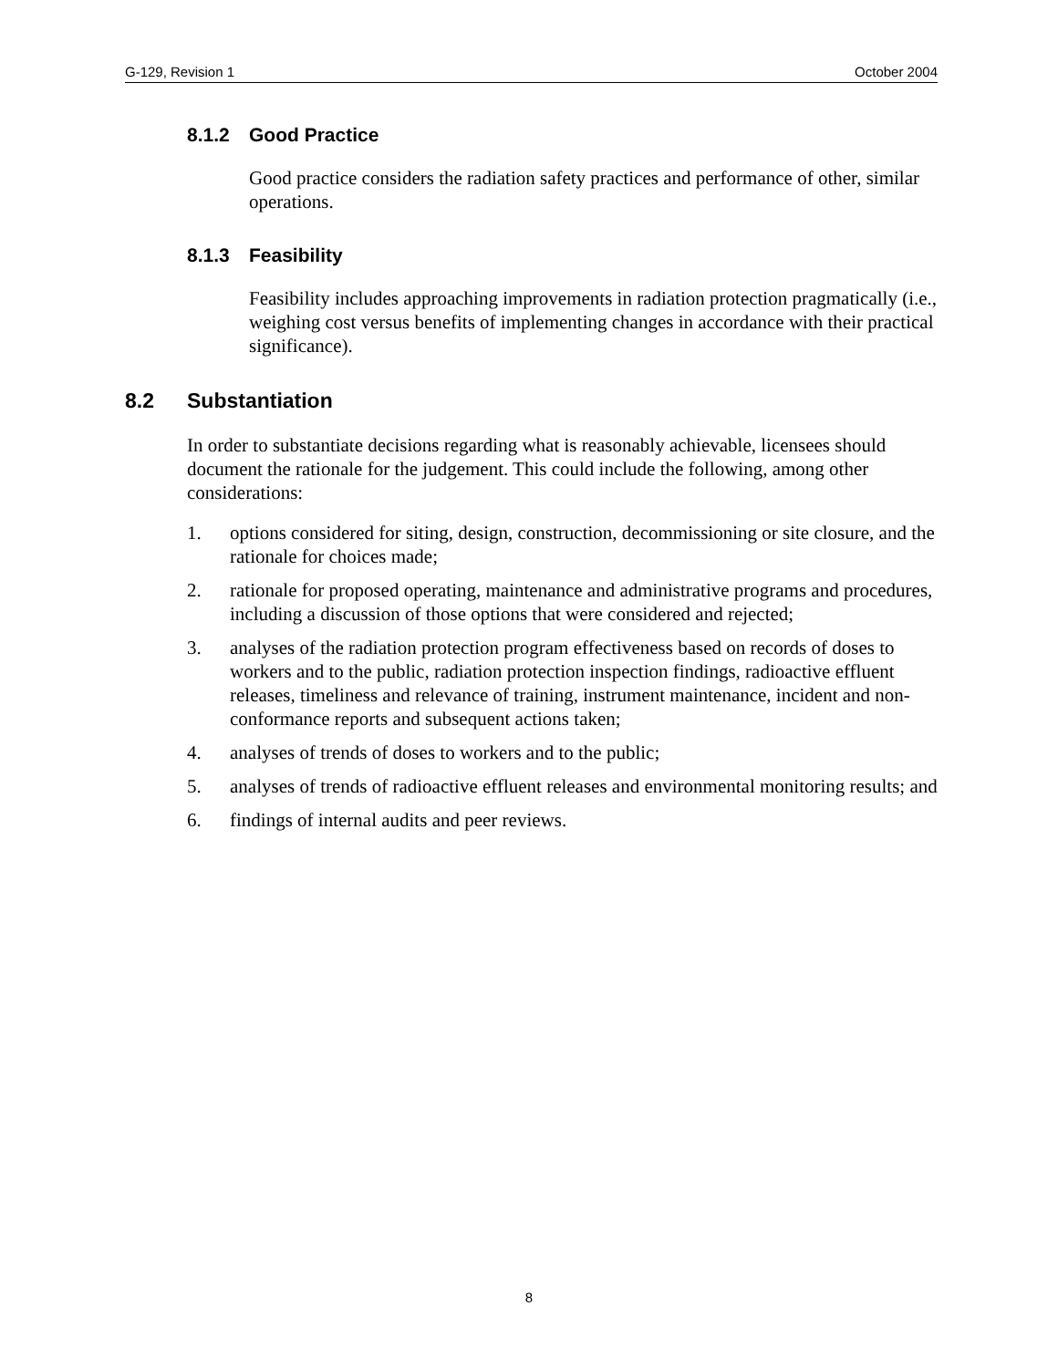G-129, Revision 1 October 2004
8.1.2 Good Practice
Good practice considers the radiation safety practices and performance of other, similar operations.
8.1.3 Feasibility
Feasibility includes approaching improvements in radiation protection pragmatically (i.e., weighing cost versus benefits of implementing changes in accordance with their practical significance).
8.2 Substantiation
In order to substantiate decisions regarding what is reasonably achievable, licensees should document the rationale for the judgement. This could include the following, among other considerations:
1. options considered for siting, design, construction, decommissioning or site closure, and the rationale for choices made;
2. rationale for proposed operating, maintenance and administrative programs and procedures, including a discussion of those options that were considered and rejected;
3. analyses of the radiation protection program effectiveness based on records of doses to workers and to the public, radiation protection inspection findings, radioactive effluent releases, timeliness and relevance of training, instrument maintenance, incident and non-conformance reports and subsequent actions taken;
4. analyses of trends of doses to workers and to the public;
5. analyses of trends of radioactive effluent releases and environmental monitoring results; and
6. findings of internal audits and peer reviews.
8